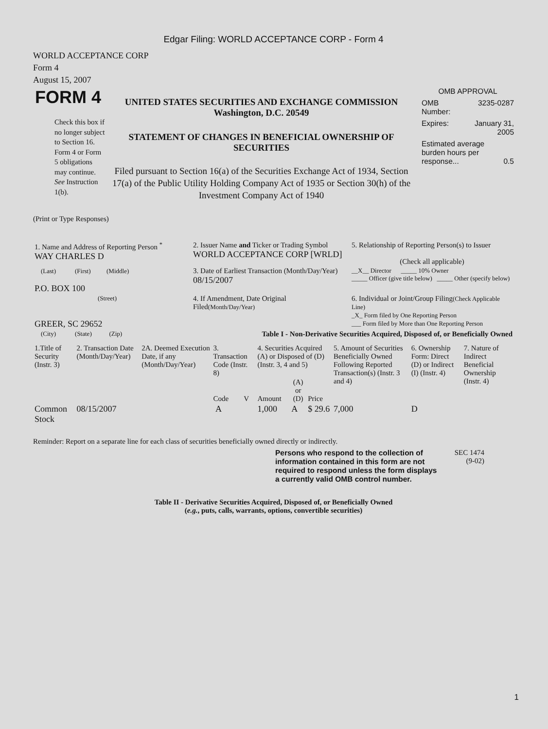Edgar Filing: WORLD ACCEPTANCE CORP - Form 4
WORLD ACCEPTANCE CORP
Form 4
August 15, 2007
FORM 4
Check this box if no longer subject to Section 16. Form 4 or Form 5 obligations may continue. See Instruction 1(b).
UNITED STATES SECURITIES AND EXCHANGE COMMISSION
Washington, D.C. 20549
STATEMENT OF CHANGES IN BENEFICIAL OWNERSHIP OF SECURITIES
Filed pursuant to Section 16(a) of the Securities Exchange Act of 1934, Section 17(a) of the Public Utility Holding Company Act of 1935 or Section 30(h) of the Investment Company Act of 1940
OMB APPROVAL
OMB
Number: 3235-0287
Expires: January 31,
2005
Estimated average burden hours per response... 0.5
(Print or Type Responses)
| 1. Name and Address of Reporting Person <sup>*</sup> WAY CHARLES D | 2. Issuer Name and Ticker or Trading Symbol WORLD ACCEPTANCE CORP [WRLD] | 5. Relationship of Reporting Person(s) to Issuer (Check all applicable) |
| (Last) (First) (Middle) P.O. BOX 100 | 3. Date of Earliest Transaction (Month/Day/Year) 08/15/2007 | __X__ Director _____ 10% Owner _____ Officer (give title below) _____ Other (specify below) |
| (Street) GREER, SC 29652 | 4. If Amendment, Date Original Filed (Month/Day/Year) | 6. Individual or Joint/Group Filing (Check Applicable Line) _X_ Form filed by One Reporting Person ___ Form filed by More than One Reporting Person |
| (City) (State) (Zip) | Table I - Non-Derivative Securities Acquired, Disposed of, or Beneficially Owned | |
| 1.Title of Security (Instr. 3) | 2. Transaction Date (Month/Day/Year) | 2A. Deemed Execution Date, if any (Month/Day/Year) | 3. Transaction Code (Instr. 8) | | 4. Securities Acquired (A) or Disposed of (D) (Instr. 3, 4 and 5) | | | 5. Amount of Securities Beneficially Owned Following Reported Transaction(s) (Instr. 3 and 4) | 6. Ownership Form: Direct (D) or Indirect (I) (Instr. 4) | 7. Nature of Indirect Beneficial Ownership (Instr. 4) |
| --- | --- | --- | --- | --- | --- | --- | --- | --- | --- | --- |
| | | | Code | V | Amount | (A) or (D) | Price | | | |
| Common Stock | 08/15/2007 | | A | | 1,000 | A | $ 29.6 | 7,000 | D | |
Reminder: Report on a separate line for each class of securities beneficially owned directly or indirectly.
Persons who respond to the collection of information contained in this form are not required to respond unless the form displays a currently valid OMB control number.
SEC 1474
(9-02)
Table II - Derivative Securities Acquired, Disposed of, or Beneficially Owned
(e.g., puts, calls, warrants, options, convertible securities)
1